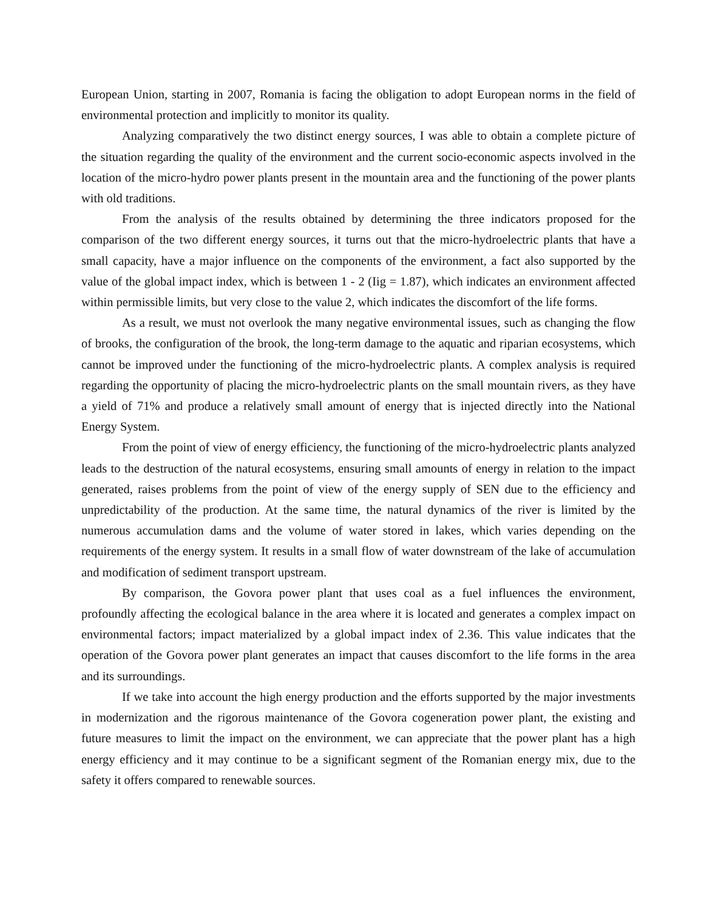European Union, starting in 2007, Romania is facing the obligation to adopt European norms in the field of environmental protection and implicitly to monitor its quality.
Analyzing comparatively the two distinct energy sources, I was able to obtain a complete picture of the situation regarding the quality of the environment and the current socio-economic aspects involved in the location of the micro-hydro power plants present in the mountain area and the functioning of the power plants with old traditions.
From the analysis of the results obtained by determining the three indicators proposed for the comparison of the two different energy sources, it turns out that the micro-hydroelectric plants that have a small capacity, have a major influence on the components of the environment, a fact also supported by the value of the global impact index, which is between 1 - 2 (Iig = 1.87), which indicates an environment affected within permissible limits, but very close to the value 2, which indicates the discomfort of the life forms.
As a result, we must not overlook the many negative environmental issues, such as changing the flow of brooks, the configuration of the brook, the long-term damage to the aquatic and riparian ecosystems, which cannot be improved under the functioning of the micro-hydroelectric plants. A complex analysis is required regarding the opportunity of placing the micro-hydroelectric plants on the small mountain rivers, as they have a yield of 71% and produce a relatively small amount of energy that is injected directly into the National Energy System.
From the point of view of energy efficiency, the functioning of the micro-hydroelectric plants analyzed leads to the destruction of the natural ecosystems, ensuring small amounts of energy in relation to the impact generated, raises problems from the point of view of the energy supply of SEN due to the efficiency and unpredictability of the production. At the same time, the natural dynamics of the river is limited by the numerous accumulation dams and the volume of water stored in lakes, which varies depending on the requirements of the energy system. It results in a small flow of water downstream of the lake of accumulation and modification of sediment transport upstream.
By comparison, the Govora power plant that uses coal as a fuel influences the environment, profoundly affecting the ecological balance in the area where it is located and generates a complex impact on environmental factors; impact materialized by a global impact index of 2.36. This value indicates that the operation of the Govora power plant generates an impact that causes discomfort to the life forms in the area and its surroundings.
If we take into account the high energy production and the efforts supported by the major investments in modernization and the rigorous maintenance of the Govora cogeneration power plant, the existing and future measures to limit the impact on the environment, we can appreciate that the power plant has a high energy efficiency and it may continue to be a significant segment of the Romanian energy mix, due to the safety it offers compared to renewable sources.